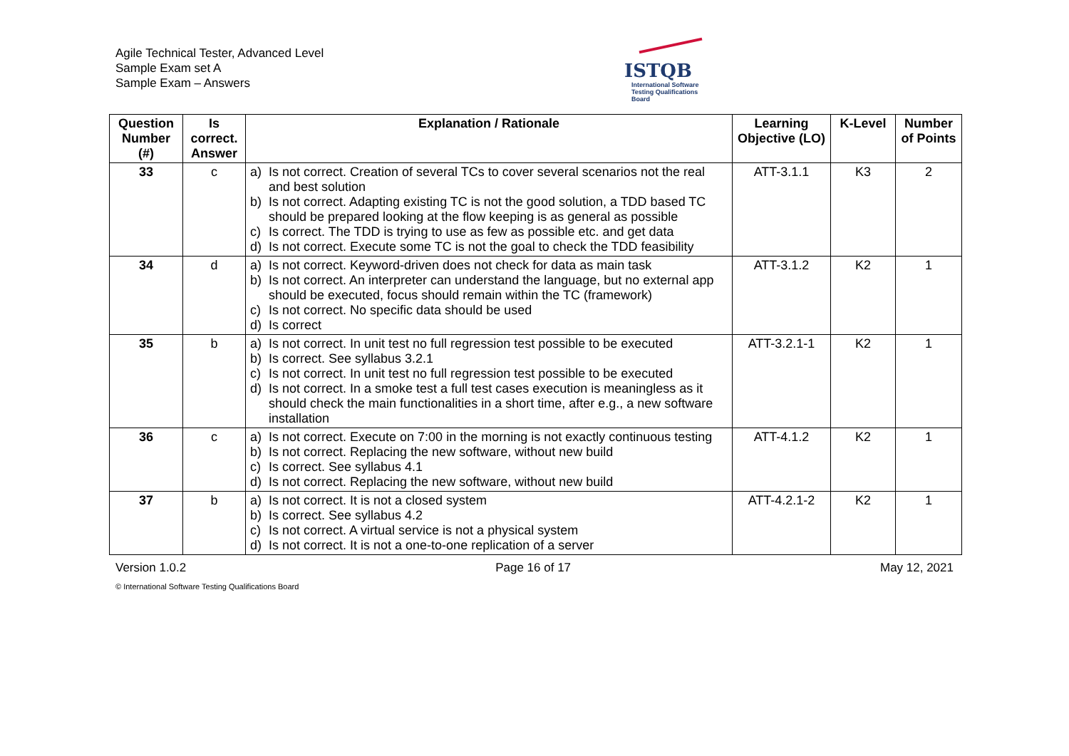Agile Technical Tester, Advanced Level
Sample Exam set A
Sample Exam – Answers
ISTQB
International Software
Testing Qualifications Board
| Question Number (#) | Is correct. Answer | Explanation / Rationale | Learning Objective (LO) | K-Level | Number of Points |
| --- | --- | --- | --- | --- | --- |
| 33 | c | a) Is not correct. Creation of several TCs to cover several scenarios not the real and best solution b) Is not correct. Adapting existing TC is not the good solution, a TDD based TC should be prepared looking at the flow keeping is as general as possible c) Is correct. The TDD is trying to use as few as possible etc. and get data d) Is not correct. Execute some TC is not the goal to check the TDD feasibility | ATT-3.1.1 | K3 | 2 |
| 34 | d | a) Is not correct. Keyword-driven does not check for data as main task b) Is not correct. An interpreter can understand the language, but no external app should be executed, focus should remain within the TC (framework) c) Is not correct. No specific data should be used d) Is correct | ATT-3.1.2 | K2 | 1 |
| 35 | b | a) Is not correct. In unit test no full regression test possible to be executed b) Is correct. See syllabus 3.2.1 c) Is not correct. In unit test no full regression test possible to be executed d) Is not correct. In a smoke test a full test cases execution is meaningless as it should check the main functionalities in a short time, after e.g., a new software installation | ATT-3.2.1-1 | K2 | 1 |
| 36 | c | a) Is not correct. Execute on 7:00 in the morning is not exactly continuous testing b) Is not correct. Replacing the new software, without new build c) Is correct. See syllabus 4.1 d) Is not correct. Replacing the new software, without new build | ATT-4.1.2 | K2 | 1 |
| 37 | b | a) Is not correct. It is not a closed system b) Is correct. See syllabus 4.2 c) Is not correct. A virtual service is not a physical system d) Is not correct. It is not a one-to-one replication of a server | ATT-4.2.1-2 | K2 | 1 |
Version 1.0.2 Page 16 of 17 May 12, 2021
© International Software Testing Qualifications Board